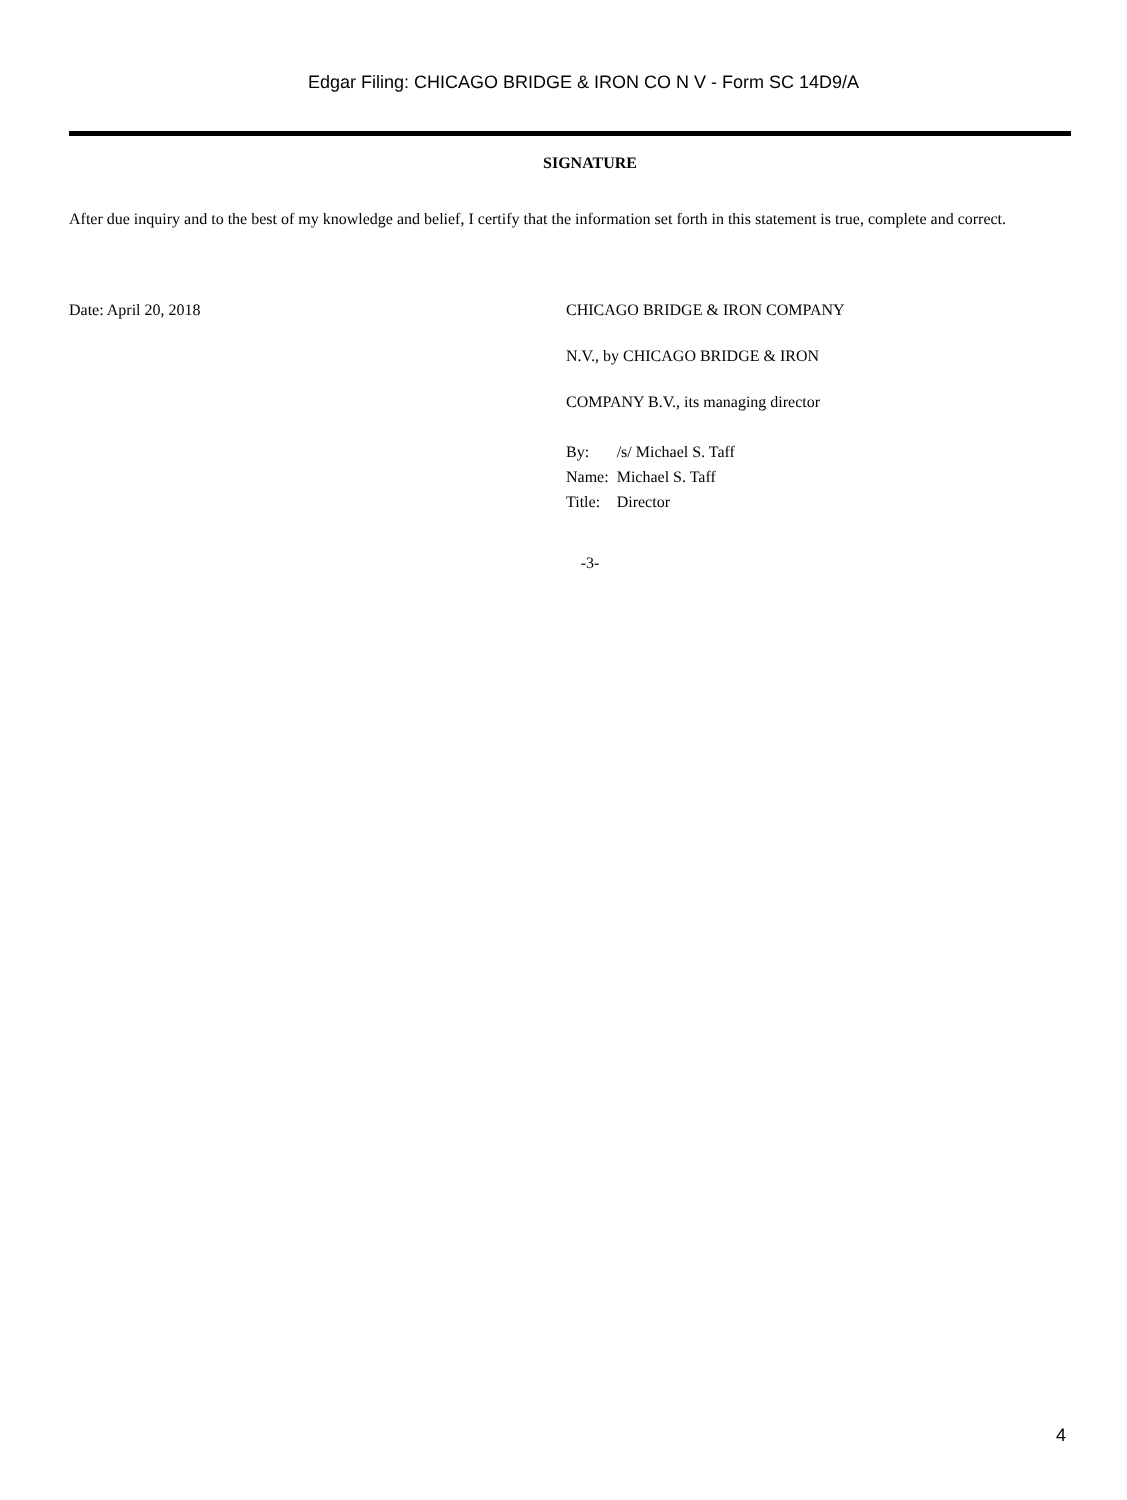Edgar Filing: CHICAGO BRIDGE & IRON CO N V - Form SC 14D9/A
SIGNATURE
After due inquiry and to the best of my knowledge and belief, I certify that the information set forth in this statement is true, complete and correct.
Date: April 20, 2018 CHICAGO BRIDGE & IRON COMPANY
N.V., by CHICAGO BRIDGE & IRON
COMPANY B.V., its managing director
| By: | /s/ Michael S. Taff |
| Name: | Michael S. Taff |
| Title: | Director |
-3-
4